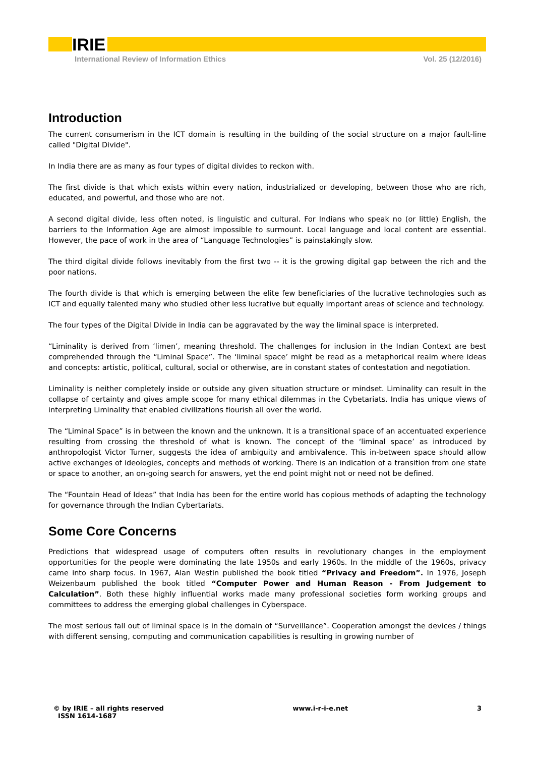IRIE
International Review of Information Ethics Vol. 25 (12/2016)
Introduction
The current consumerism in the ICT domain is resulting in the building of the social structure on a major fault-line called "Digital Divide".
In India there are as many as four types of digital divides to reckon with.
The first divide is that which exists within every nation, industrialized or developing, between those who are rich, educated, and powerful, and those who are not.
A second digital divide, less often noted, is linguistic and cultural. For Indians who speak no (or little) English, the barriers to the Information Age are almost impossible to surmount. Local language and local content are essential. However, the pace of work in the area of “Language Technologies” is painstakingly slow.
The third digital divide follows inevitably from the first two -- it is the growing digital gap between the rich and the poor nations.
The fourth divide is that which is emerging between the elite few beneficiaries of the lucrative technologies such as ICT and equally talented many who studied other less lucrative but equally important areas of science and technology.
The four types of the Digital Divide in India can be aggravated by the way the liminal space is interpreted.
“Liminality is derived from ‘limen’, meaning threshold. The challenges for inclusion in the Indian Context are best comprehended through the “Liminal Space”. The ‘liminal space’ might be read as a metaphorical realm where ideas and concepts: artistic, political, cultural, social or otherwise, are in constant states of contestation and negotiation.
Liminality is neither completely inside or outside any given situation structure or mindset. Liminality can result in the collapse of certainty and gives ample scope for many ethical dilemmas in the Cybetariats. India has unique views of interpreting Liminality that enabled civilizations flourish all over the world.
The “Liminal Space” is in between the known and the unknown. It is a transitional space of an accentuated experience resulting from crossing the threshold of what is known. The concept of the ‘liminal space’ as introduced by anthropologist Victor Turner, suggests the idea of ambiguity and ambivalence. This in-between space should allow active exchanges of ideologies, concepts and methods of working. There is an indication of a transition from one state or space to another, an on-going search for answers, yet the end point might not or need not be defined.
The “Fountain Head of Ideas” that India has been for the entire world has copious methods of adapting the technology for governance through the Indian Cybertariats.
Some Core Concerns
Predictions that widespread usage of computers often results in revolutionary changes in the employment opportunities for the people were dominating the late 1950s and early 1960s. In the middle of the 1960s, privacy came into sharp focus. In 1967, Alan Westin published the book titled “Privacy and Freedom”. In 1976, Joseph Weizenbaum published the book titled “Computer Power and Human Reason - From Judgement to Calculation”. Both these highly influential works made many professional societies form working groups and committees to address the emerging global challenges in Cyberspace.
The most serious fall out of liminal space is in the domain of “Surveillance”. Cooperation amongst the devices / things with different sensing, computing and communication capabilities is resulting in growing number of
© by IRIE – all rights reserved
ISSN 1614-1687 www.i-r-i-e.net 3